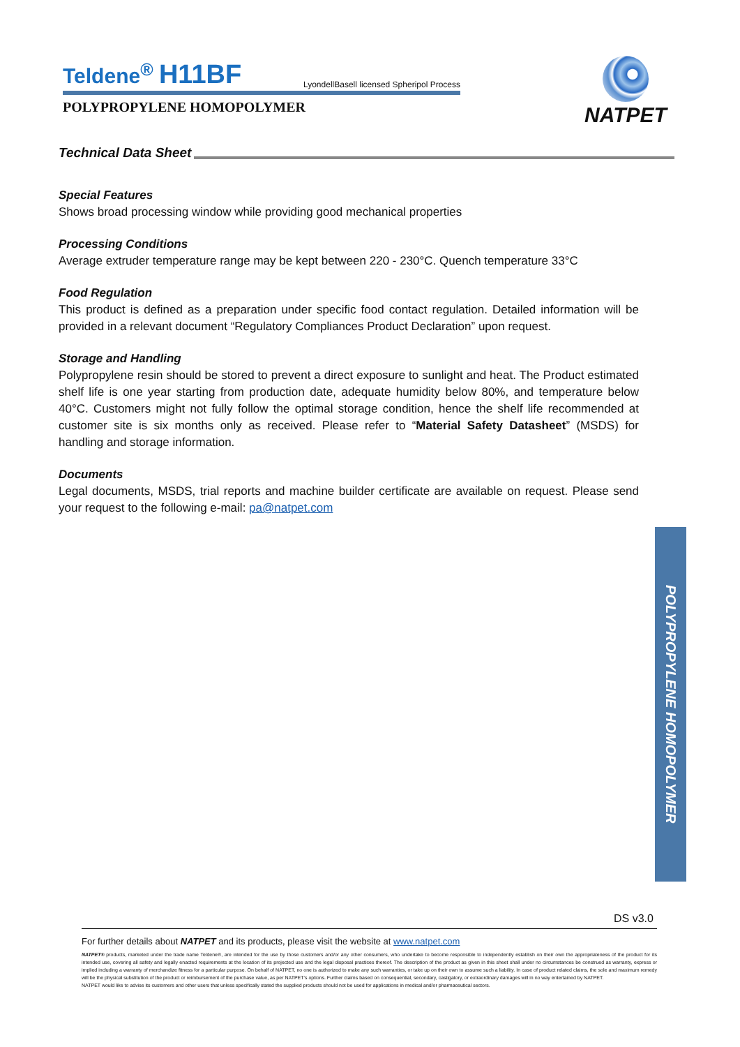Teldene<sup>®</sup> H11BF
LyondellBasell licensed Spheripol Process
POLYPROPYLENE HOMOPOLYMER
NATPET
Technical Data Sheet
Special Features
Shows broad processing window while providing good mechanical properties
Processing Conditions
Average extruder temperature range may be kept between 220 - 230°C. Quench temperature 33°C
Food Regulation
This product is defined as a preparation under specific food contact regulation. Detailed information will be provided in a relevant document “Regulatory Compliances Product Declaration” upon request.
Storage and Handling
Polypropylene resin should be stored to prevent a direct exposure to sunlight and heat. The Product estimated shelf life is one year starting from production date, adequate humidity below 80%, and temperature below 40°C. Customers might not fully follow the optimal storage condition, hence the shelf life recommended at customer site is six months only as received. Please refer to “Material Safety Datasheet” (MSDS) for handling and storage information.
Documents
Legal documents, MSDS, trial reports and machine builder certificate are available on request. Please send your request to the following e-mail: pa@natpet.com
POLYPROPYLENE HOMOPOLYMER
DS v3.0
For further details about NATPET and its products, please visit the website at www.natpet.com
NATPET® products, marketed under the trade name Teldene®, are intended for the use by those customers and/or any other consumers, who undertake to become responsible to independently establish on their own the appropriateness of the product for its intended use, covering all safety and legally enacted requirements at the location of its projected use and the legal disposal practices thereof. The description of the product as given in this sheet shall under no circumstances be construed as warranty, express or implied including a warranty of merchandize fitness for a particular purpose. On behalf of NATPET, no one is authorized to make any such warranties, or take up on their own to assume such a liability. In case of product related claims, the sole and maximum remedy will be the physical substitution of the product or reimbursement of the purchase value, as per NATPET’s options. Further claims based on consequential, secondary, castigatory, or extraordinary damages will in no way entertained by NATPET.
NATPET would like to advise its customers and other users that unless specifically stated the supplied products should not be used for applications in medical and/or pharmaceutical sectors.